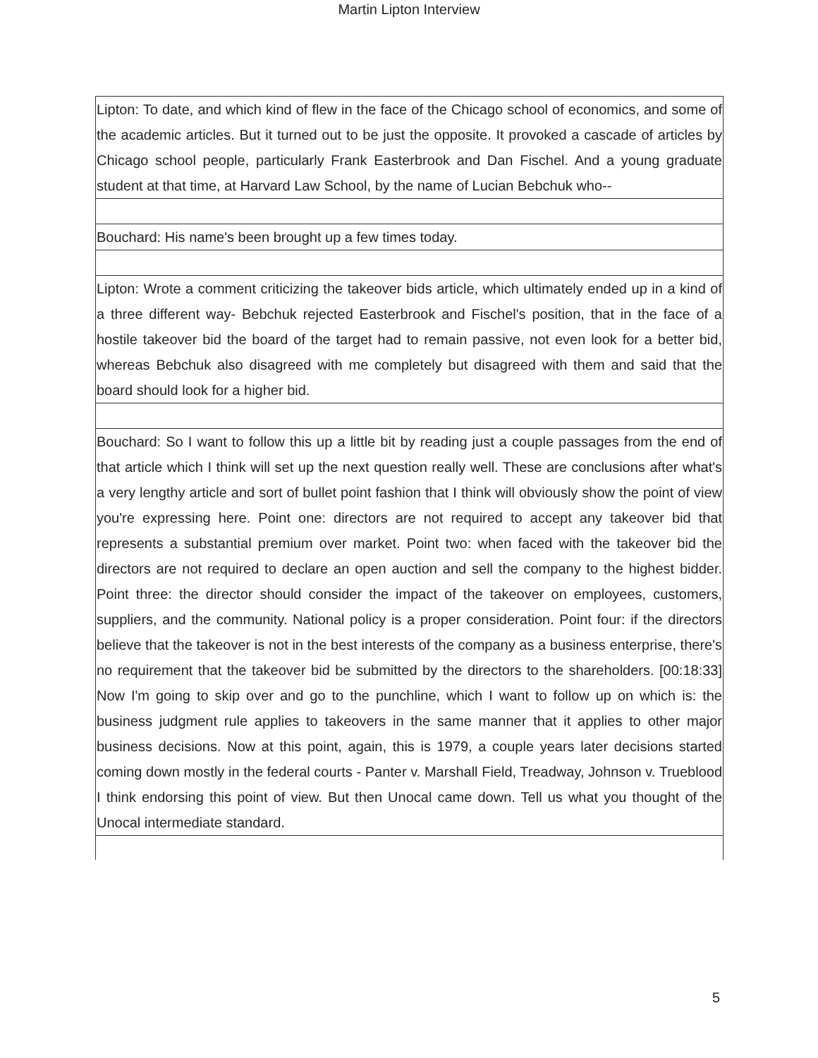Martin Lipton Interview
| Lipton: To date, and which kind of flew in the face of the Chicago school of economics, and some of the academic articles. But it turned out to be just the opposite. It provoked a cascade of articles by Chicago school people, particularly Frank Easterbrook and Dan Fischel. And a young graduate student at that time, at Harvard Law School, by the name of Lucian Bebchuk who-- |
| Bouchard: His name's been brought up a few times today. |
| Lipton: Wrote a comment criticizing the takeover bids article, which ultimately ended up in a kind of a three different way- Bebchuk rejected Easterbrook and Fischel's position, that in the face of a hostile takeover bid the board of the target had to remain passive, not even look for a better bid, whereas Bebchuk also disagreed with me completely but disagreed with them and said that the board should look for a higher bid. |
| Bouchard: So I want to follow this up a little bit by reading just a couple passages from the end of that article which I think will set up the next question really well. These are conclusions after what's a very lengthy article and sort of bullet point fashion that I think will obviously show the point of view you're expressing here. Point one: directors are not required to accept any takeover bid that represents a substantial premium over market. Point two: when faced with the takeover bid the directors are not required to declare an open auction and sell the company to the highest bidder. Point three: the director should consider the impact of the takeover on employees, customers, suppliers, and the community. National policy is a proper consideration. Point four: if the directors believe that the takeover is not in the best interests of the company as a business enterprise, there's no requirement that the takeover bid be submitted by the directors to the shareholders. [00:18:33] Now I'm going to skip over and go to the punchline, which I want to follow up on which is: the business judgment rule applies to takeovers in the same manner that it applies to other major business decisions. Now at this point, again, this is 1979, a couple years later decisions started coming down mostly in the federal courts - Panter v. Marshall Field, Treadway, Johnson v. Trueblood I think endorsing this point of view. But then Unocal came down. Tell us what you thought of the Unocal intermediate standard. |
5